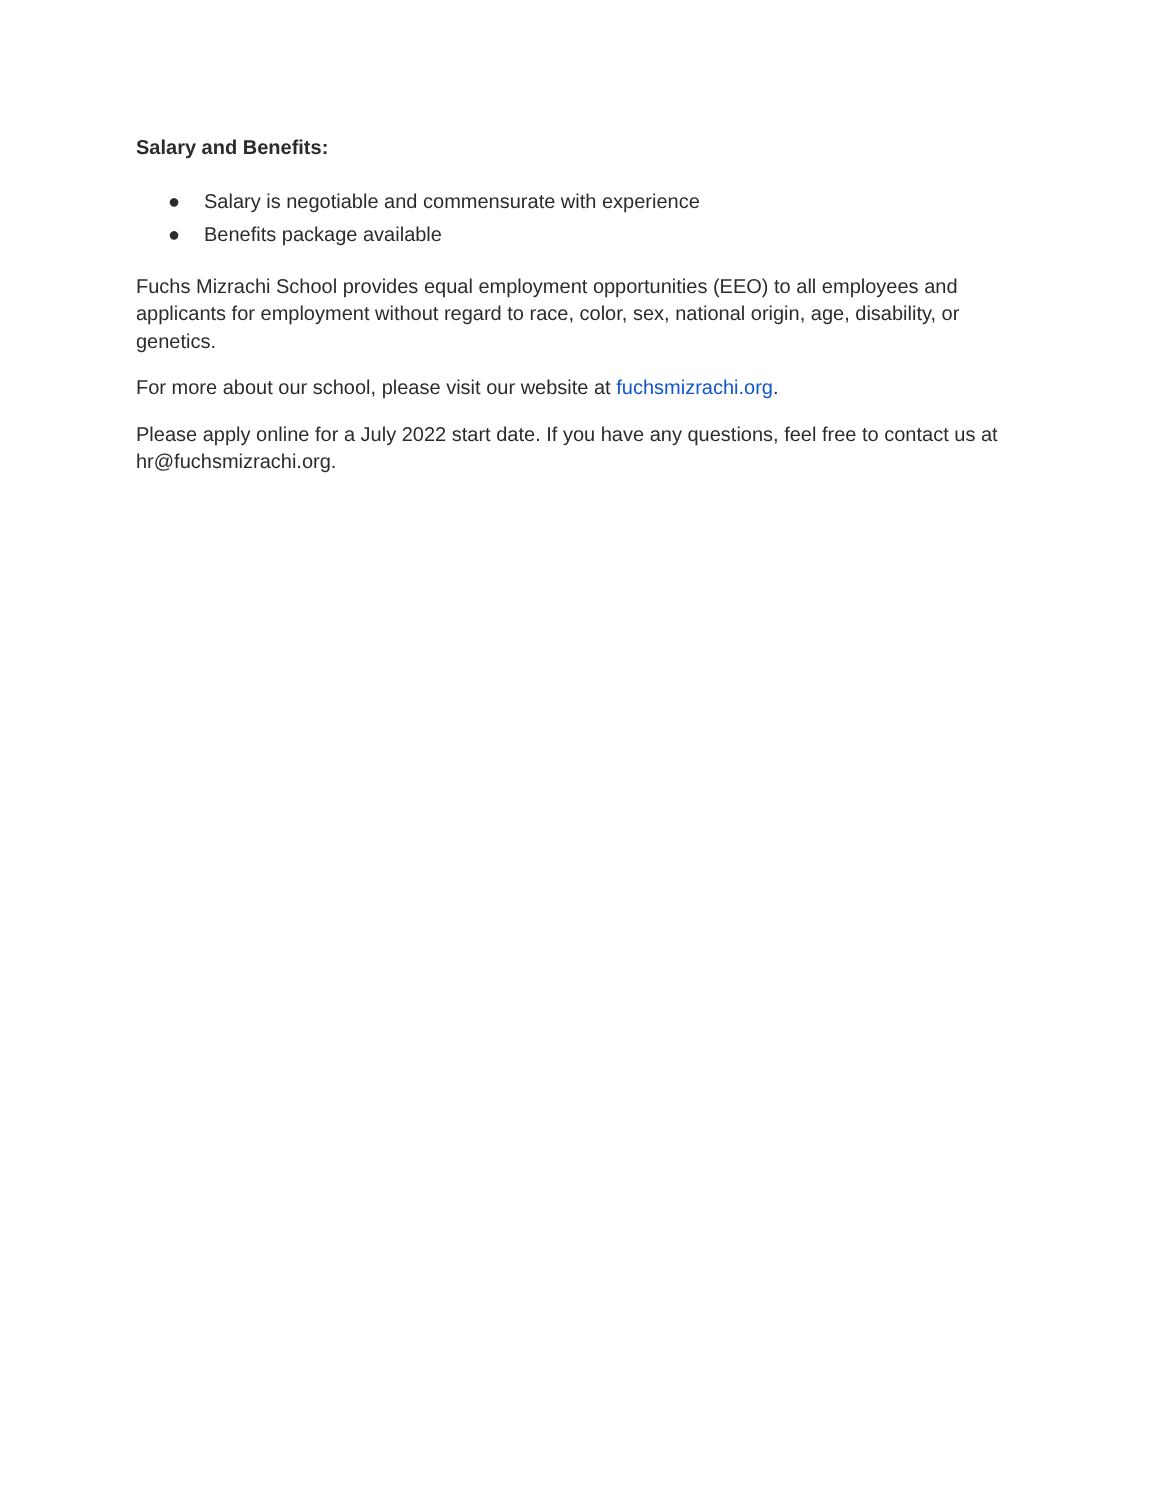Salary and Benefits:
● Salary is negotiable and commensurate with experience
● Benefits package available
Fuchs Mizrachi School provides equal employment opportunities (EEO) to all employees and applicants for employment without regard to race, color, sex, national origin, age, disability, or genetics.
For more about our school, please visit our website at fuchsmizrachi.org.
Please apply online for a July 2022 start date. If you have any questions, feel free to contact us at hr@fuchsmizrachi.org.